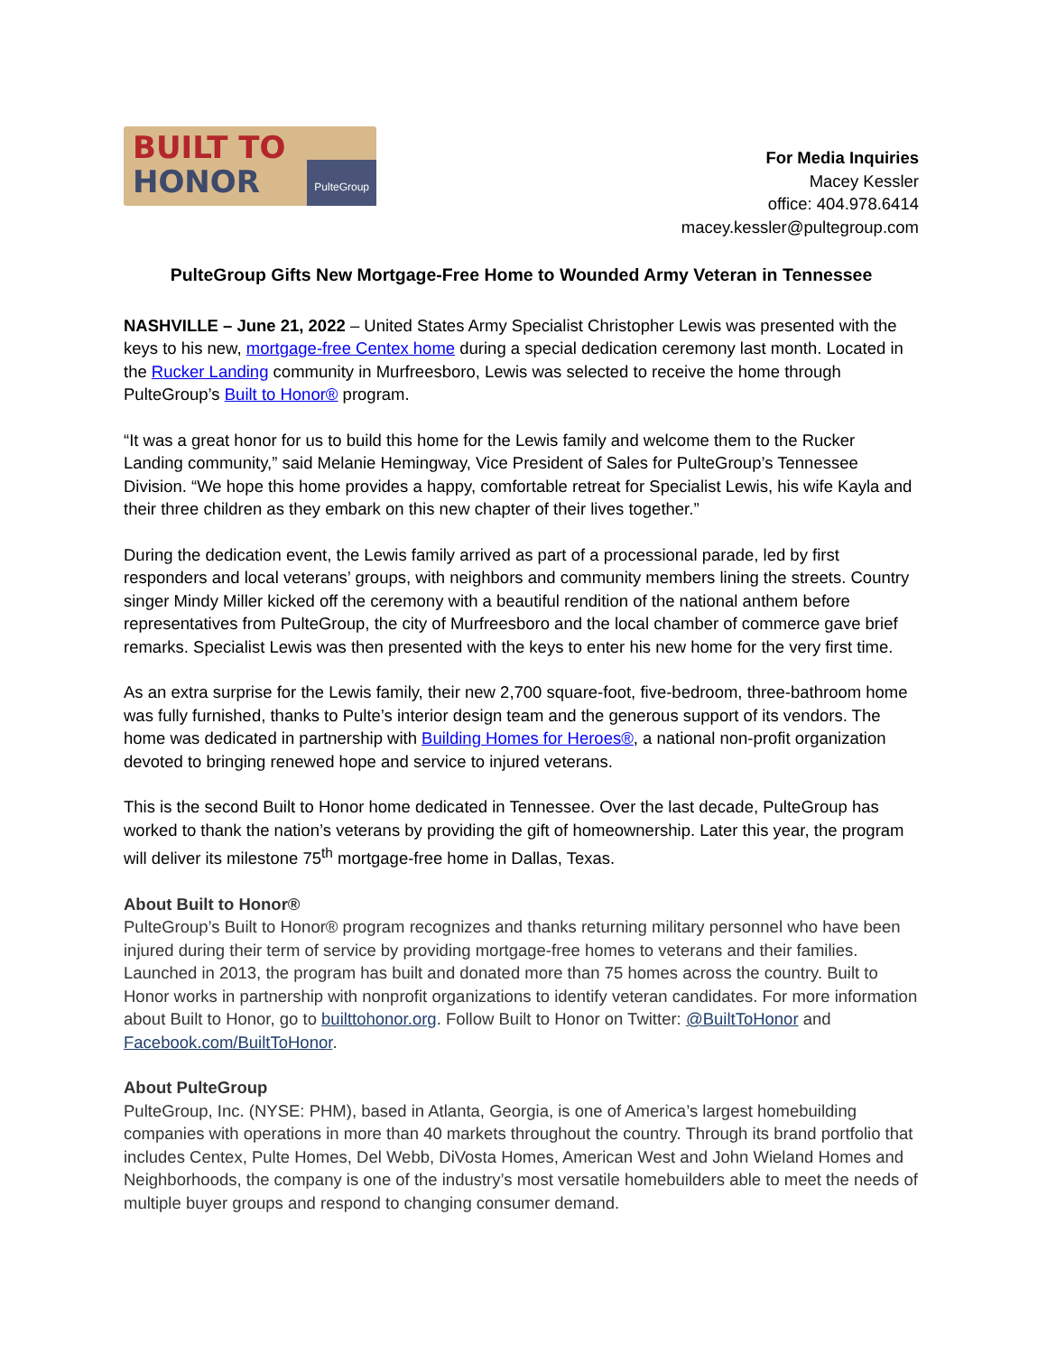BUILT TO
HONOR
PulteGroup
For Media Inquiries
Macey Kessler
office: 404.978.6414
macey.kessler@pultegroup.com
PulteGroup Gifts New Mortgage-Free Home to Wounded Army Veteran in Tennessee
NASHVILLE – June 21, 2022 – United States Army Specialist Christopher Lewis was presented with the keys to his new, mortgage-free Centex home during a special dedication ceremony last month. Located in the Rucker Landing community in Murfreesboro, Lewis was selected to receive the home through PulteGroup’s Built to Honor® program.
“It was a great honor for us to build this home for the Lewis family and welcome them to the Rucker Landing community,” said Melanie Hemingway, Vice President of Sales for PulteGroup’s Tennessee Division. “We hope this home provides a happy, comfortable retreat for Specialist Lewis, his wife Kayla and their three children as they embark on this new chapter of their lives together.”
During the dedication event, the Lewis family arrived as part of a processional parade, led by first responders and local veterans’ groups, with neighbors and community members lining the streets. Country singer Mindy Miller kicked off the ceremony with a beautiful rendition of the national anthem before representatives from PulteGroup, the city of Murfreesboro and the local chamber of commerce gave brief remarks. Specialist Lewis was then presented with the keys to enter his new home for the very first time.
As an extra surprise for the Lewis family, their new 2,700 square-foot, five-bedroom, three-bathroom home was fully furnished, thanks to Pulte’s interior design team and the generous support of its vendors. The home was dedicated in partnership with Building Homes for Heroes®, a national non-profit organization devoted to bringing renewed hope and service to injured veterans.
This is the second Built to Honor home dedicated in Tennessee. Over the last decade, PulteGroup has worked to thank the nation’s veterans by providing the gift of homeownership. Later this year, the program will deliver its milestone 75<sup>th</sup> mortgage-free home in Dallas, Texas.
About Built to Honor®
PulteGroup’s Built to Honor® program recognizes and thanks returning military personnel who have been injured during their term of service by providing mortgage-free homes to veterans and their families. Launched in 2013, the program has built and donated more than 75 homes across the country. Built to Honor works in partnership with nonprofit organizations to identify veteran candidates. For more information about Built to Honor, go to builttohonor.org. Follow Built to Honor on Twitter: @BuiltToHonor and Facebook.com/BuiltToHonor.
About PulteGroup
PulteGroup, Inc. (NYSE: PHM), based in Atlanta, Georgia, is one of America’s largest homebuilding companies with operations in more than 40 markets throughout the country. Through its brand portfolio that includes Centex, Pulte Homes, Del Webb, DiVosta Homes, American West and John Wieland Homes and Neighborhoods, the company is one of the industry’s most versatile homebuilders able to meet the needs of multiple buyer groups and respond to changing consumer demand.